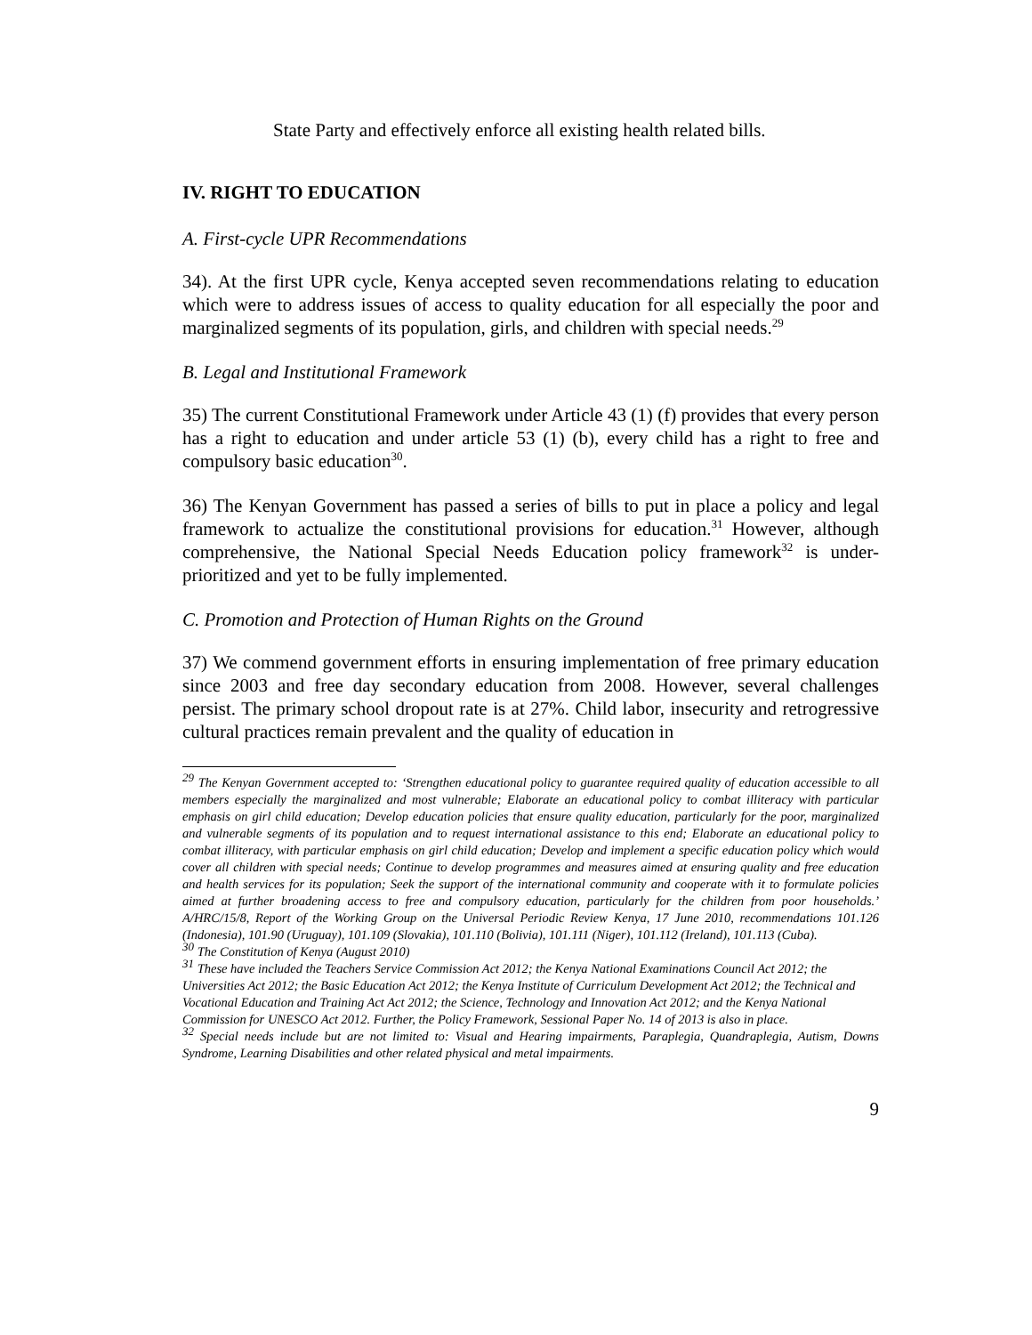State Party and effectively enforce all existing health related bills.
IV. RIGHT TO EDUCATION
A. First-cycle UPR Recommendations
34). At the first UPR cycle, Kenya accepted seven recommendations relating to education which were to address issues of access to quality education for all especially the poor and marginalized segments of its population, girls, and children with special needs.<sup>29</sup>
B. Legal and Institutional Framework
35) The current Constitutional Framework under Article 43 (1) (f) provides that every person has a right to education and under article 53 (1) (b), every child has a right to free and compulsory basic education<sup>30</sup>.
36) The Kenyan Government has passed a series of bills to put in place a policy and legal framework to actualize the constitutional provisions for education.<sup>31</sup> However, although comprehensive, the National Special Needs Education policy framework<sup>32</sup> is under-prioritized and yet to be fully implemented.
C. Promotion and Protection of Human Rights on the Ground
37) We commend government efforts in ensuring implementation of free primary education since 2003 and free day secondary education from 2008. However, several challenges persist. The primary school dropout rate is at 27%. Child labor, insecurity and retrogressive cultural practices remain prevalent and the quality of education in
<sup>29</sup> The Kenyan Government accepted to: ‘Strengthen educational policy to guarantee required quality of education accessible to all members especially the marginalized and most vulnerable; Elaborate an educational policy to combat illiteracy with particular emphasis on girl child education; Develop education policies that ensure quality education, particularly for the poor, marginalized and vulnerable segments of its population and to request international assistance to this end; Elaborate an educational policy to combat illiteracy, with particular emphasis on girl child education; Develop and implement a specific education policy which would cover all children with special needs; Continue to develop programmes and measures aimed at ensuring quality and free education and health services for its population; Seek the support of the international community and cooperate with it to formulate policies aimed at further broadening access to free and compulsory education, particularly for the children from poor households.’ A/HRC/15/8, Report of the Working Group on the Universal Periodic Review Kenya, 17 June 2010, recommendations 101.126 (Indonesia), 101.90 (Uruguay), 101.109 (Slovakia), 101.110 (Bolivia), 101.111 (Niger), 101.112 (Ireland), 101.113 (Cuba).
<sup>30</sup> The Constitution of Kenya (August 2010)
<sup>31</sup> These have included the Teachers Service Commission Act 2012; the Kenya National Examinations Council Act 2012; the Universities Act 2012; the Basic Education Act 2012; the Kenya Institute of Curriculum Development Act 2012; the Technical and Vocational Education and Training Act Act 2012; the Science, Technology and Innovation Act 2012; and the Kenya National Commission for UNESCO Act 2012. Further, the Policy Framework, Sessional Paper No. 14 of 2013 is also in place.
<sup>32</sup> Special needs include but are not limited to: Visual and Hearing impairments, Paraplegia, Quandraplegia, Autism, Downs Syndrome, Learning Disabilities and other related physical and metal impairments.
9